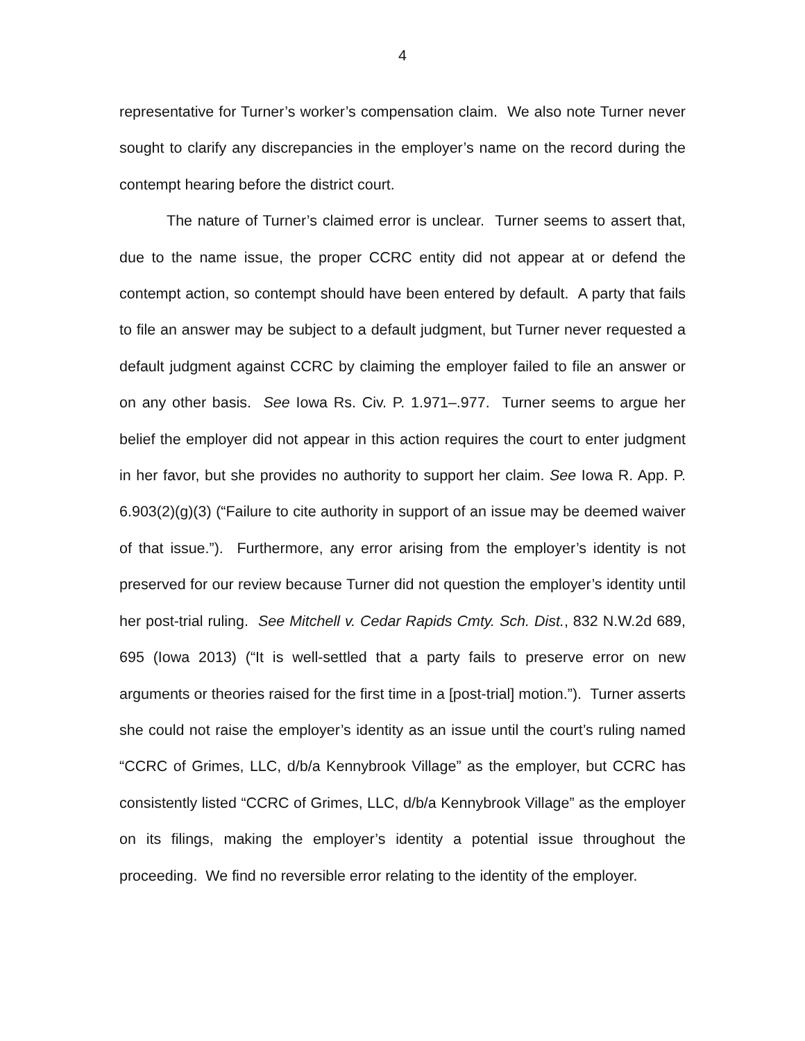4
representative for Turner’s worker’s compensation claim. We also note Turner never sought to clarify any discrepancies in the employer’s name on the record during the contempt hearing before the district court.
The nature of Turner’s claimed error is unclear. Turner seems to assert that, due to the name issue, the proper CCRC entity did not appear at or defend the contempt action, so contempt should have been entered by default. A party that fails to file an answer may be subject to a default judgment, but Turner never requested a default judgment against CCRC by claiming the employer failed to file an answer or on any other basis. See Iowa Rs. Civ. P. 1.971–.977. Turner seems to argue her belief the employer did not appear in this action requires the court to enter judgment in her favor, but she provides no authority to support her claim. See Iowa R. App. P. 6.903(2)(g)(3) (“Failure to cite authority in support of an issue may be deemed waiver of that issue.”). Furthermore, any error arising from the employer’s identity is not preserved for our review because Turner did not question the employer’s identity until her post-trial ruling. See Mitchell v. Cedar Rapids Cmty. Sch. Dist., 832 N.W.2d 689, 695 (Iowa 2013) (“It is well-settled that a party fails to preserve error on new arguments or theories raised for the first time in a [post-trial] motion.”). Turner asserts she could not raise the employer’s identity as an issue until the court’s ruling named “CCRC of Grimes, LLC, d/b/a Kennybrook Village” as the employer, but CCRC has consistently listed “CCRC of Grimes, LLC, d/b/a Kennybrook Village” as the employer on its filings, making the employer’s identity a potential issue throughout the proceeding. We find no reversible error relating to the identity of the employer.